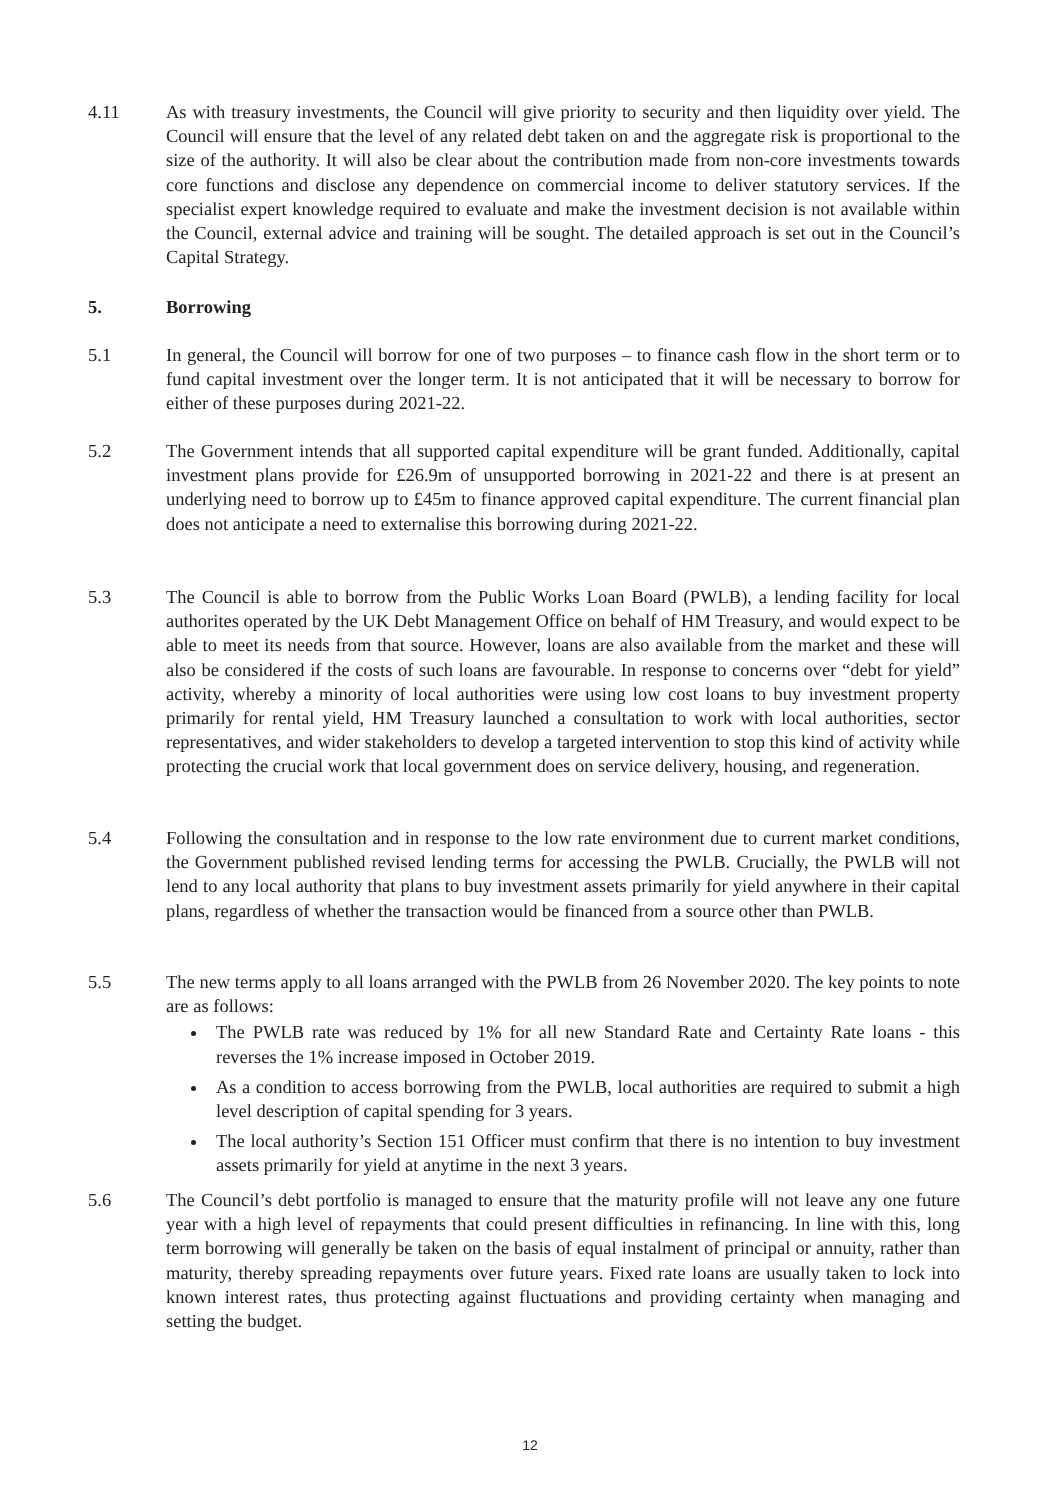4.11 As with treasury investments, the Council will give priority to security and then liquidity over yield. The Council will ensure that the level of any related debt taken on and the aggregate risk is proportional to the size of the authority. It will also be clear about the contribution made from non-core investments towards core functions and disclose any dependence on commercial income to deliver statutory services. If the specialist expert knowledge required to evaluate and make the investment decision is not available within the Council, external advice and training will be sought. The detailed approach is set out in the Council’s Capital Strategy.
5. Borrowing
5.1 In general, the Council will borrow for one of two purposes – to finance cash flow in the short term or to fund capital investment over the longer term. It is not anticipated that it will be necessary to borrow for either of these purposes during 2021-22.
5.2 The Government intends that all supported capital expenditure will be grant funded. Additionally, capital investment plans provide for £26.9m of unsupported borrowing in 2021-22 and there is at present an underlying need to borrow up to £45m to finance approved capital expenditure. The current financial plan does not anticipate a need to externalise this borrowing during 2021-22.
5.3 The Council is able to borrow from the Public Works Loan Board (PWLB), a lending facility for local authorites operated by the UK Debt Management Office on behalf of HM Treasury, and would expect to be able to meet its needs from that source. However, loans are also available from the market and these will also be considered if the costs of such loans are favourable. In response to concerns over “debt for yield” activity, whereby a minority of local authorities were using low cost loans to buy investment property primarily for rental yield, HM Treasury launched a consultation to work with local authorities, sector representatives, and wider stakeholders to develop a targeted intervention to stop this kind of activity while protecting the crucial work that local government does on service delivery, housing, and regeneration.
5.4 Following the consultation and in response to the low rate environment due to current market conditions, the Government published revised lending terms for accessing the PWLB. Crucially, the PWLB will not lend to any local authority that plans to buy investment assets primarily for yield anywhere in their capital plans, regardless of whether the transaction would be financed from a source other than PWLB.
5.5 The new terms apply to all loans arranged with the PWLB from 26 November 2020. The key points to note are as follows:
The PWLB rate was reduced by 1% for all new Standard Rate and Certainty Rate loans - this reverses the 1% increase imposed in October 2019.
As a condition to access borrowing from the PWLB, local authorities are required to submit a high level description of capital spending for 3 years.
The local authority’s Section 151 Officer must confirm that there is no intention to buy investment assets primarily for yield at anytime in the next 3 years.
5.6 The Council’s debt portfolio is managed to ensure that the maturity profile will not leave any one future year with a high level of repayments that could present difficulties in refinancing. In line with this, long term borrowing will generally be taken on the basis of equal instalment of principal or annuity, rather than maturity, thereby spreading repayments over future years. Fixed rate loans are usually taken to lock into known interest rates, thus protecting against fluctuations and providing certainty when managing and setting the budget.
12